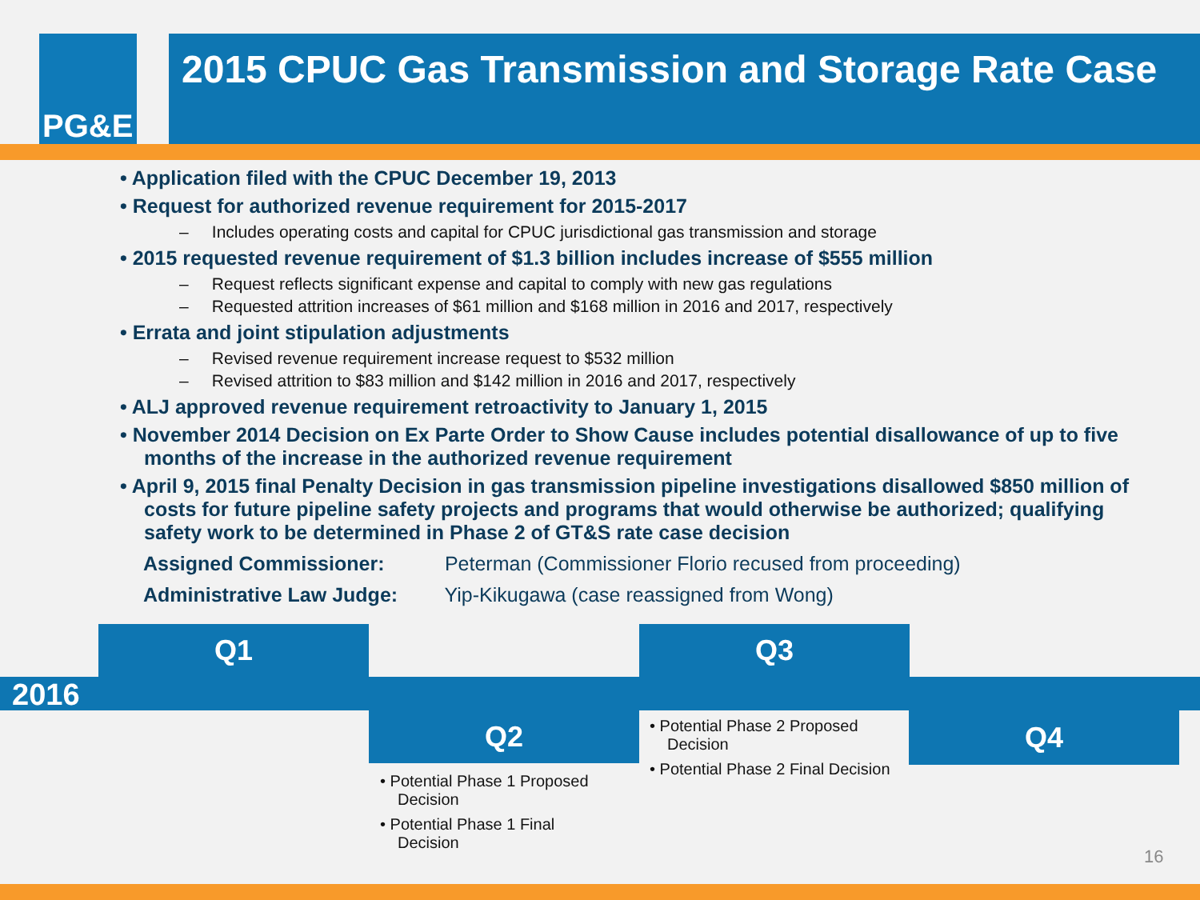PG&E
2015 CPUC Gas Transmission and Storage Rate Case
• Application filed with the CPUC December 19, 2013
• Request for authorized revenue requirement for 2015-2017
– Includes operating costs and capital for CPUC jurisdictional gas transmission and storage
• 2015 requested revenue requirement of $1.3 billion includes increase of $555 million
– Request reflects significant expense and capital to comply with new gas regulations
– Requested attrition increases of $61 million and $168 million in 2016 and 2017, respectively
• Errata and joint stipulation adjustments
– Revised revenue requirement increase request to $532 million
– Revised attrition to $83 million and $142 million in 2016 and 2017, respectively
• ALJ approved revenue requirement retroactivity to January 1, 2015
• November 2014 Decision on Ex Parte Order to Show Cause includes potential disallowance of up to five months of the increase in the authorized revenue requirement
• April 9, 2015 final Penalty Decision in gas transmission pipeline investigations disallowed $850 million of costs for future pipeline safety projects and programs that would otherwise be authorized; qualifying safety work to be determined in Phase 2 of GT&S rate case decision
Assigned Commissioner: Peterman (Commissioner Florio recused from proceeding)
Administrative Law Judge: Yip-Kikugawa (case reassigned from Wong)
2016
Q1 Q3
Q2 Q4
• Potential Phase 1 Proposed Decision
• Potential Phase 1 Final Decision
• Potential Phase 2 Proposed Decision
• Potential Phase 2 Final Decision
16